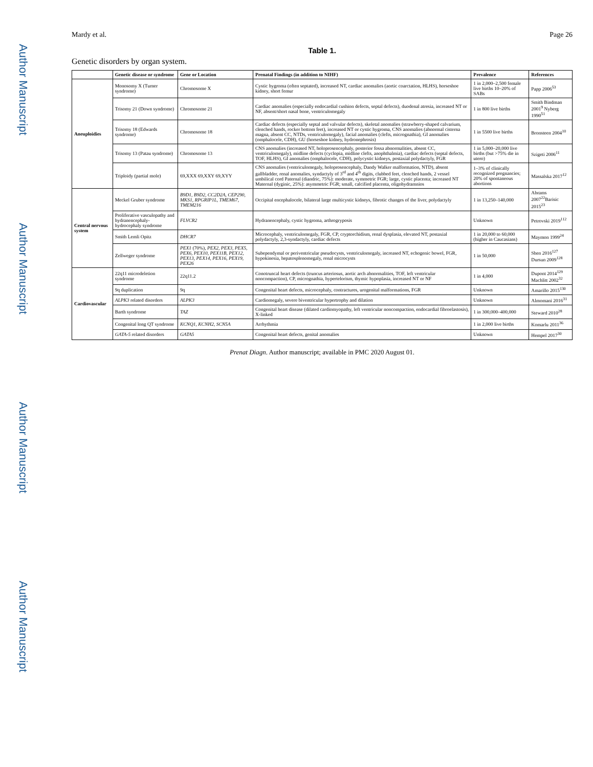Author Manuscript
Author Manuscript
Author Manuscript
Author Manuscript
Mardy et al. Page 26
Table 1.
Genetic disorders by organ system.
| | Genetic disease or syndrome | Gene or Location | Prenatal Findings (in addition to NIHF) | Prevalence | References |
| --- | --- | --- | --- | --- | --- |
| Aneuploidies | Monosomy X (Turner syndrome) | Chromosome X | Cystic hygroma (often septated), increased NT, cardiac anomalies (aortic coarctation, HLHS), horseshoe kidney, short femur | 1 in 2,000–2,500 female live births 10–20% of SABs | Papp 2006<sup>53</sup> |
| | Trisomy 21 (Down syndrome) | Chromosome 21 | Cardiac anomalies (especially endocardial cushion defects, septal defects), duodenal atresia, increased NT or NF, absent/short nasal bone, ventriculomegaly | 1 in 800 live births | Smith Bindman 2001<sup>9</sup> Nyberg 1990<sup>51</sup> |
| | Trisomy 18 (Edwards syndrome) | Chromosome 18 | Cardiac defects (especially septal and valvular defects), skeletal anomalies (strawberry-shaped calvarium, clenched hands, rocker bottom feet), increased NT or cystic hygroma, CNS anomalies (abnormal cisterna magna, absent CC, NTDs, ventriculomegaly), facial anomalies (clefts, micrognathia), GI anomalies (omphalocele, CDH), GU (horseshoe kidney, hydronephrosis) | 1 in 5500 live births | Bronsteen 2004<sup>10</sup> |
| | Trisomy 13 (Patau syndrome) | Chromosome 13 | CNS anomalies (increased NT, holoprosencephaly, posterior fossa abnormalities, absent CC, ventriculomegaly), midline defects (cyclopia, midline clefts, anophthalmia), cardiac defects (septal defects, TOF, HLHS), GI anomalies (omphalocele, CDH), polycystic kidneys, postaxial polydactyly, FGR | 1 in 5,000–20,000 live births (but >75% die in utero) | Szigeti 2006<sup>11</sup> |
| | Triploidy (partial mole) | 69,XXX 69,XXY 69,XYY | CNS anomalies (ventriculomegaly, holoprosencephaly, Dandy Walker malformation, NTD), absent gallbladder, renal anomalies, syndactyly of 3<sup>rd</sup> and 4<sup>th</sup> digits, clubbed feet, clenched hands, 2 vessel umbilical cord Paternal (diandric, 75%): moderate, symmetric FGR; large, cystic placenta; increased NT Maternal (dyginic, 25%): asymmetric FGR; small, calcified placenta, oligohydramnios | 1–3% of clinically recognized pregnancies; 20% of spontaneous abortions | Massalska 2017<sup>12</sup> |
| Central nervous system | Meckel Gruber syndrome | B9D1, B9D2, CC2D2A, CEP290, MKS1, RPGRIP1L, TMEM67, TMEM216 | Occipital encephalocele, bilateral large multicystic kidneys, fibrotic changes of the liver, polydactyly | 1 in 13,250–140,000 | Abrams 2007<sup>22</sup>Barisic 2015<sup>23</sup> |
| | Proliferative vasculopathy and hydranencephaly-hydrocephaly syndrome | FLVCR2 | Hydranencephaly, cystic hygroma, arthrogryposis | Unknown | Petrovski 2019<sup>112</sup> |
| | Smith Lemli Opitz | DHCR7 | Microcephaly, ventriculomegaly, FGR, CP, cryptorchidism, renal dysplasia, elevated NT, postaxial polydactyly, 2,3-syndactyly, cardiac defects | 1 in 20,000 to 60,000 (higher in Caucasians) | Maymon 1999<sup>24</sup> |
| | Zellweger syndrome | PEX1 (70%), PEX2, PEX3, PEX5, PEX6, PEX10, PEX11B, PEX12, PEX13, PEX14, PEX16, PEX19, PEX26 | Subependymal or periventricular pseudocysts, ventriculomegaly, increased NT, echogenic bowel, FGR, hypokinesia, hepatosplenomegaly, renal microcysts | 1 in 50,000 | Shen 2016<sup>127</sup> Dursun 2009<sup>128</sup> |
| Cardiovascular | 22q11 microdeletion syndrome | 22q11.2 | Conotruncal heart defects (truncus arteriosus, aortic arch abnormalities, TOF, left ventricular noncompaction), CP, micrognathia, hypertelorism, thymic hypoplasia, increased NT or NF | 1 in 4,000 | Dupont 2014<sup>129</sup> Machlitt 2002<sup>32</sup> |
| | 9q duplication | 9q | Congenital heart defects, microcephaly, contractures, urogenital malformations, FGR | Unknown | Amarillo 2015<sup>130</sup> |
| | ALPK3 related disorders | ALPK3 | Cardiomegaly, severe biventricular hypertrophy and dilation | Unknown | Almomani 2016<sup>31</sup> |
| | Barth syndrome | TAZ | Congenital heart disease (dilated cardiomyopathy, left ventricular noncompaction, endocardial fibroelastosis), X-linked | 1 in 300,000–400,000 | Steward 2010<sup>28</sup> |
| | Congenital long QT syndrome | KCNQ1, KCNH2, SCN5A | Arrhythmia | 1 in 2,000 live births | Komarlu 2011<sup>36</sup> |
| | GATA-5 related disorders | GATA5 | Congenital heart defects, genital anomalies | Unknown | Hempel 2017<sup>30</sup> |
Prenat Diagn. Author manuscript; available in PMC 2020 August 01.